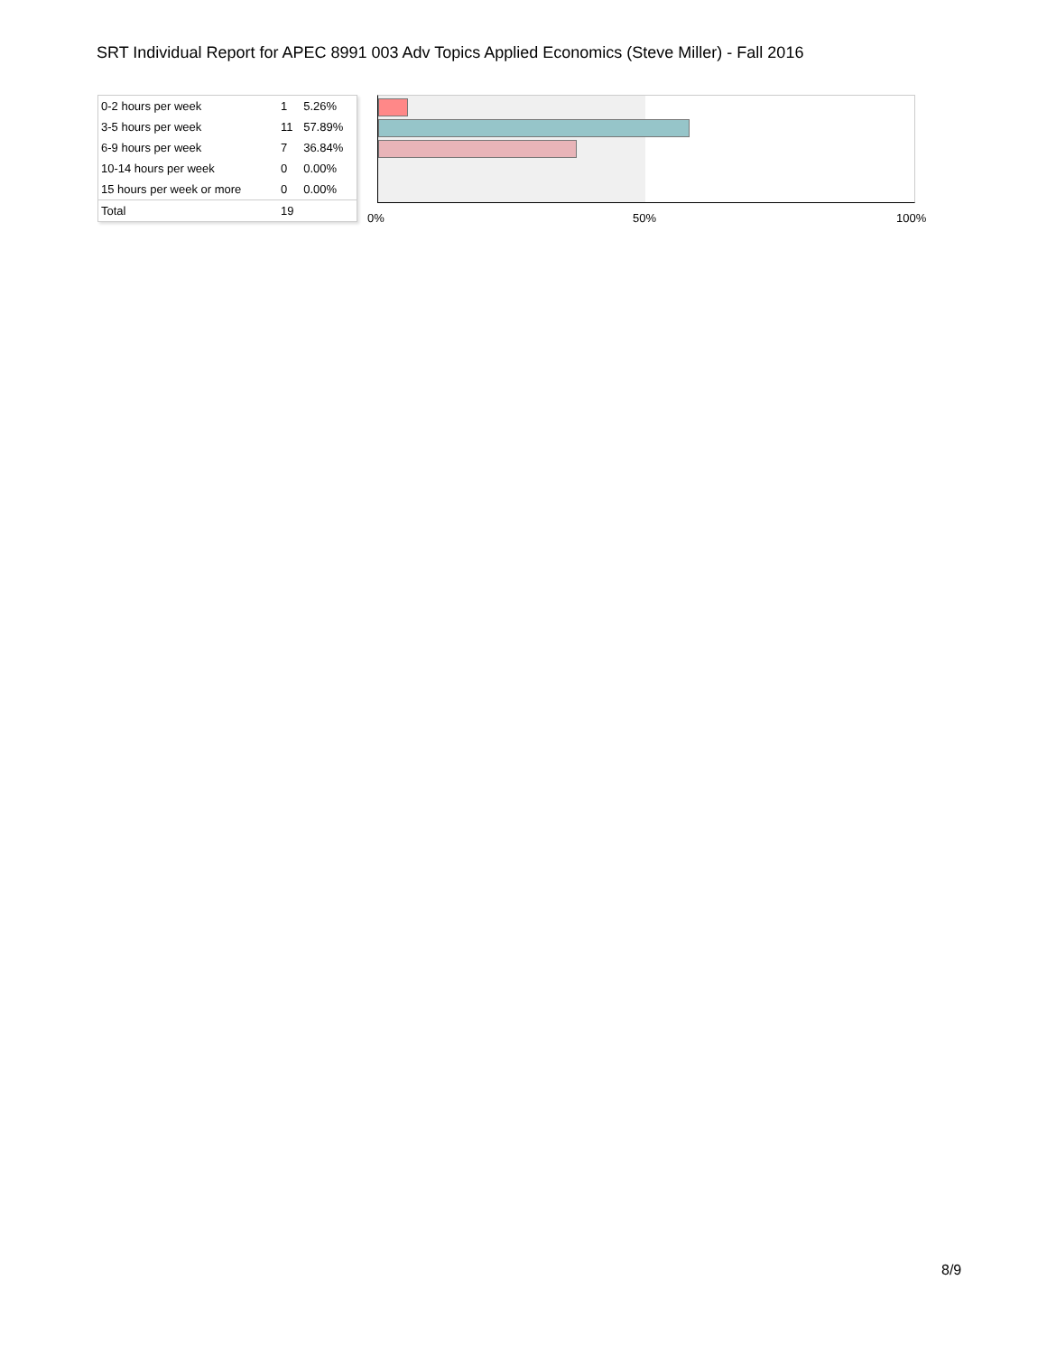SRT Individual Report for APEC 8991 003 Adv Topics Applied Economics (Steve Miller) - Fall 2016
| 0-2 hours per week | 1 | 5.26% |
| 3-5 hours per week | 11 | 57.89% |
| 6-9 hours per week | 7 | 36.84% |
| 10-14 hours per week | 0 | 0.00% |
| 15 hours per week or more | 0 | 0.00% |
| Total | 19 | |
0% 50% 100%
8/9